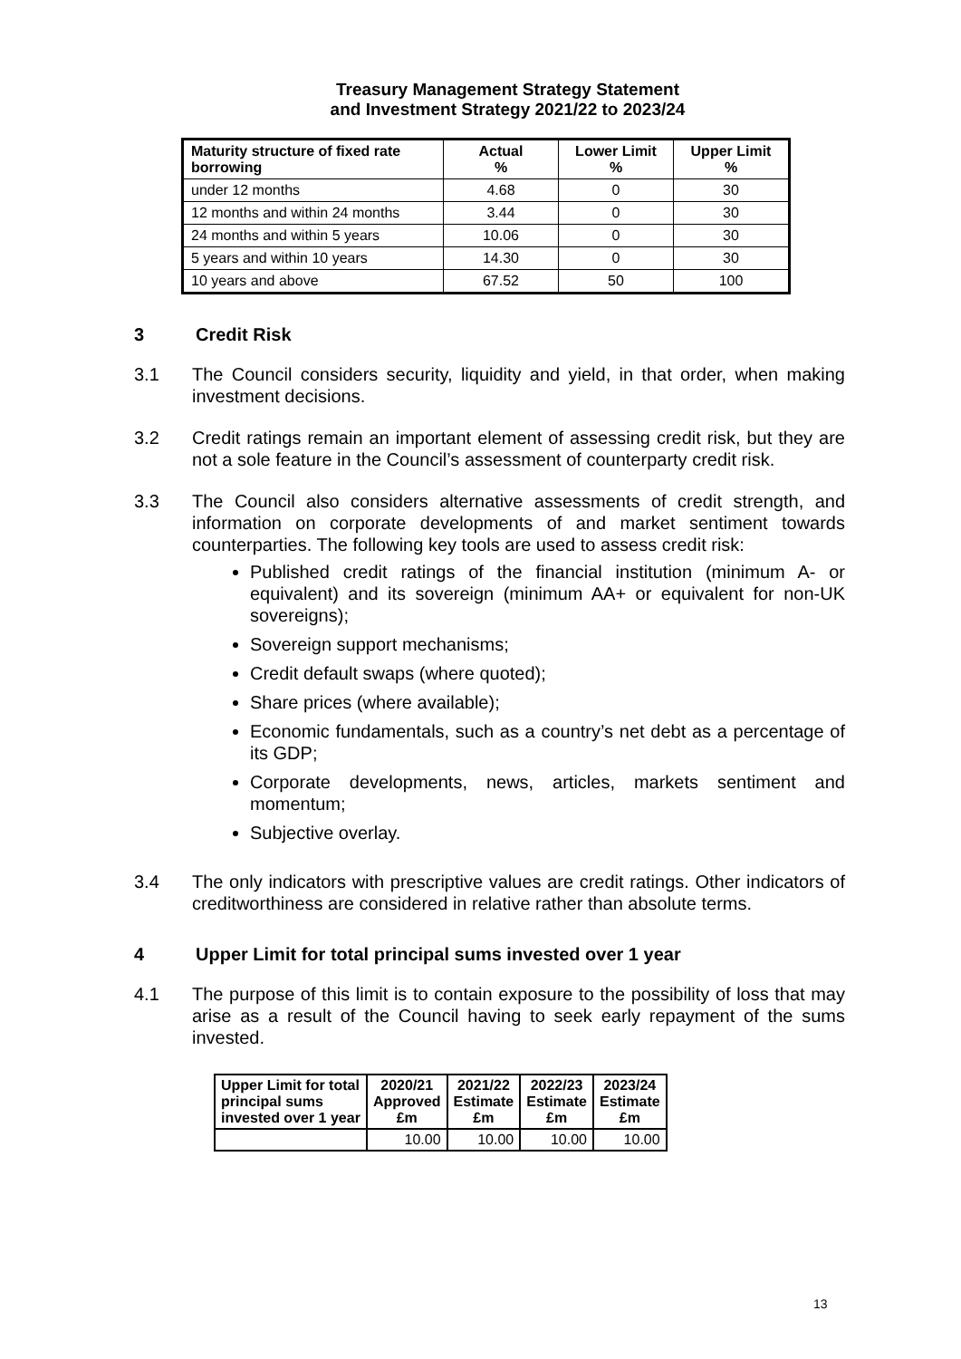Treasury Management Strategy Statement
and Investment Strategy 2021/22 to 2023/24
| Maturity structure of fixed rate borrowing | Actual % | Lower Limit % | Upper Limit % |
| --- | --- | --- | --- |
| under 12 months | 4.68 | 0 | 30 |
| 12 months and within 24 months | 3.44 | 0 | 30 |
| 24 months and within 5 years | 10.06 | 0 | 30 |
| 5 years and within 10 years | 14.30 | 0 | 30 |
| 10 years and above | 67.52 | 50 | 100 |
3 Credit Risk
3.1 The Council considers security, liquidity and yield, in that order, when making investment decisions.
3.2 Credit ratings remain an important element of assessing credit risk, but they are not a sole feature in the Council’s assessment of counterparty credit risk.
3.3 The Council also considers alternative assessments of credit strength, and information on corporate developments of and market sentiment towards counterparties. The following key tools are used to assess credit risk:
Published credit ratings of the financial institution (minimum A- or equivalent) and its sovereign (minimum AA+ or equivalent for non-UK sovereigns);
Sovereign support mechanisms;
Credit default swaps (where quoted);
Share prices (where available);
Economic fundamentals, such as a country’s net debt as a percentage of its GDP;
Corporate developments, news, articles, markets sentiment and momentum;
Subjective overlay.
3.4 The only indicators with prescriptive values are credit ratings. Other indicators of creditworthiness are considered in relative rather than absolute terms.
4 Upper Limit for total principal sums invested over 1 year
4.1 The purpose of this limit is to contain exposure to the possibility of loss that may arise as a result of the Council having to seek early repayment of the sums invested.
| Upper Limit for total principal sums invested over 1 year | 2020/21 Approved £m | 2021/22 Estimate £m | 2022/23 Estimate £m | 2023/24 Estimate £m |
| --- | --- | --- | --- | --- |
| | 10.00 | 10.00 | 10.00 | 10.00 |
13